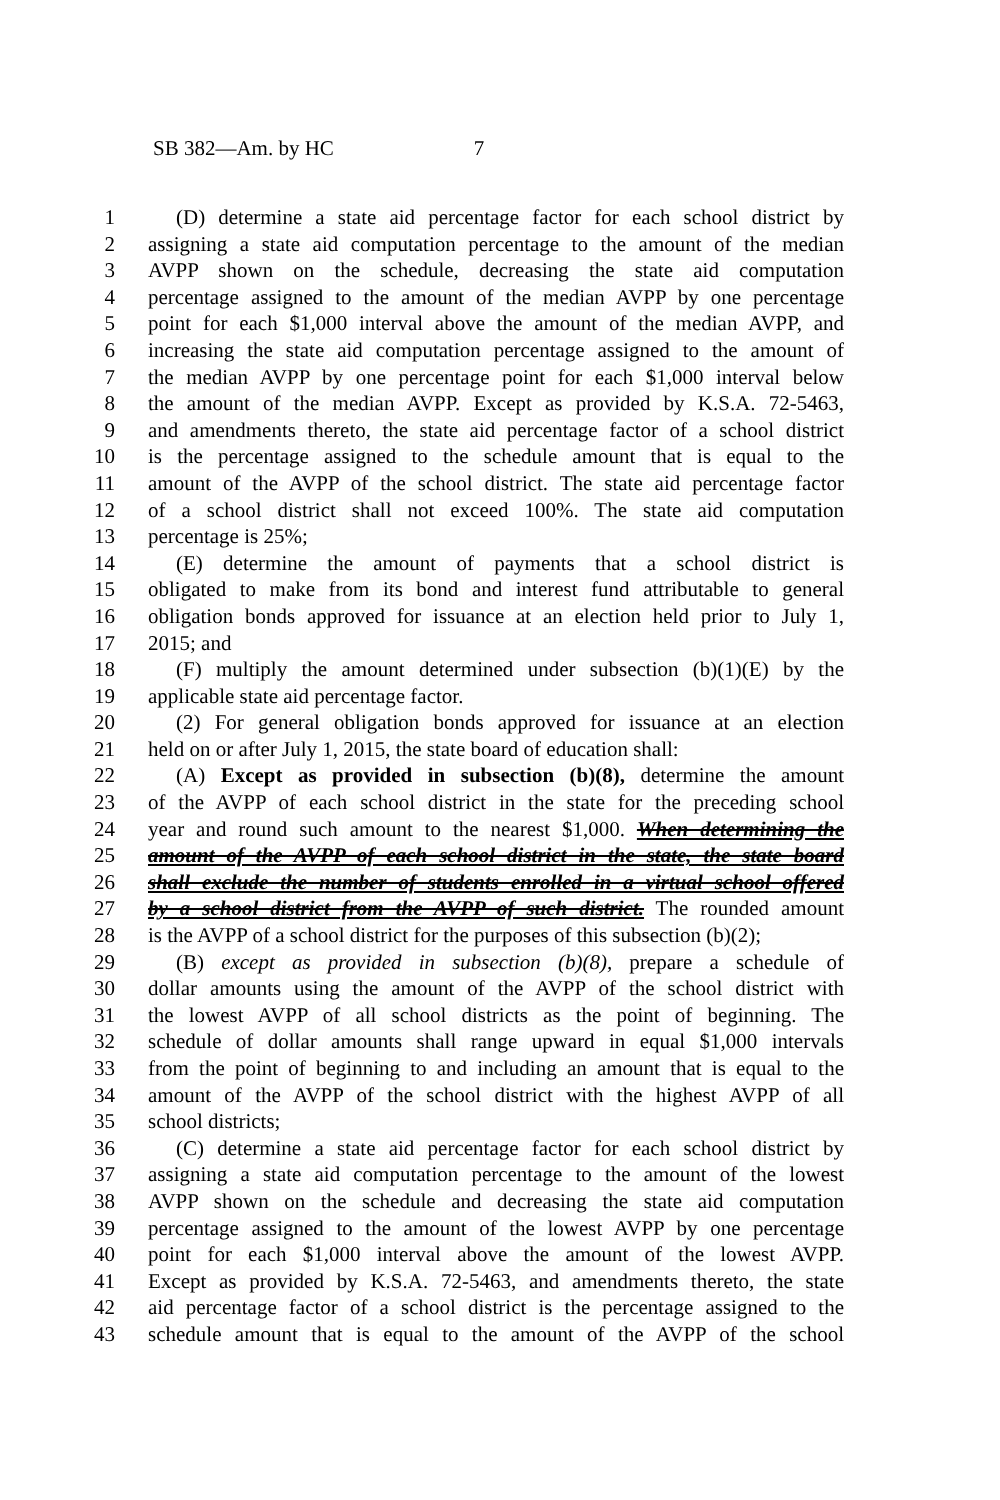SB 382—Am. by HC 7
1 (D) determine a state aid percentage factor for each school district by
2 assigning a state aid computation percentage to the amount of the median
3 AVPP shown on the schedule, decreasing the state aid computation
4 percentage assigned to the amount of the median AVPP by one percentage
5 point for each $1,000 interval above the amount of the median AVPP, and
6 increasing the state aid computation percentage assigned to the amount of
7 the median AVPP by one percentage point for each $1,000 interval below
8 the amount of the median AVPP. Except as provided by K.S.A. 72-5463,
9 and amendments thereto, the state aid percentage factor of a school district
10 is the percentage assigned to the schedule amount that is equal to the
11 amount of the AVPP of the school district. The state aid percentage factor
12 of a school district shall not exceed 100%. The state aid computation
13 percentage is 25%;
14 (E) determine the amount of payments that a school district is
15 obligated to make from its bond and interest fund attributable to general
16 obligation bonds approved for issuance at an election held prior to July 1,
17 2015; and
18 (F) multiply the amount determined under subsection (b)(1)(E) by the
19 applicable state aid percentage factor.
20 (2) For general obligation bonds approved for issuance at an election
21 held on or after July 1, 2015, the state board of education shall:
22 (A) Except as provided in subsection (b)(8), determine the amount
23 of the AVPP of each school district in the state for the preceding school
24 year and round such amount to the nearest $1,000. When determining the
25 amount of the AVPP of each school district in the state, the state board
26 shall exclude the number of students enrolled in a virtual school offered
27 by a school district from the AVPP of such district. The rounded amount
28 is the AVPP of a school district for the purposes of this subsection (b)(2);
29 (B) except as provided in subsection (b)(8), prepare a schedule of
30 dollar amounts using the amount of the AVPP of the school district with
31 the lowest AVPP of all school districts as the point of beginning. The
32 schedule of dollar amounts shall range upward in equal $1,000 intervals
33 from the point of beginning to and including an amount that is equal to the
34 amount of the AVPP of the school district with the highest AVPP of all
35 school districts;
36 (C) determine a state aid percentage factor for each school district by
37 assigning a state aid computation percentage to the amount of the lowest
38 AVPP shown on the schedule and decreasing the state aid computation
39 percentage assigned to the amount of the lowest AVPP by one percentage
40 point for each $1,000 interval above the amount of the lowest AVPP.
41 Except as provided by K.S.A. 72-5463, and amendments thereto, the state
42 aid percentage factor of a school district is the percentage assigned to the
43 schedule amount that is equal to the amount of the AVPP of the school